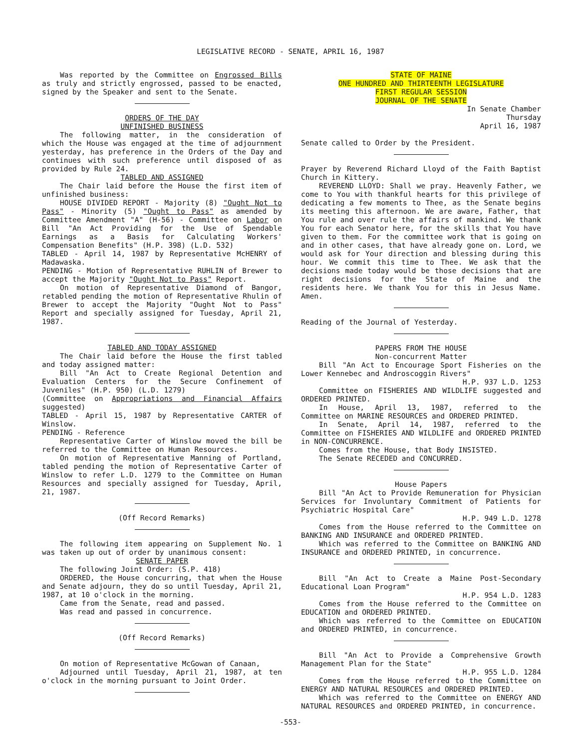LEGISLATIVE RECORD - SENATE, APRIL 16, 1987
Was reported by the Committee on Engrossed Bills as truly and strictly engrossed, passed to be enacted, signed by the Speaker and sent to the Senate.
ORDERS OF THE DAY
UNFINISHED BUSINESS
The following matter, in the consideration of which the House was engaged at the time of adjournment yesterday, has preference in the Orders of the Day and continues with such preference until disposed of as provided by Rule 24.
TABLED AND ASSIGNED
The Chair laid before the House the first item of unfinished business:
HOUSE DIVIDED REPORT - Majority (8) "Ought Not to Pass" - Minority (5) "Ought to Pass" as amended by Committee Amendment "A" (H-56) - Committee on Labor on Bill "An Act Providing for the Use of Spendable Earnings as a Basis for Calculating Workers' Compensation Benefits" (H.P. 398) (L.D. 532)
TABLED - April 14, 1987 by Representative McHENRY of Madawaska.
PENDING - Motion of Representative RUHLIN of Brewer to accept the Majority "Ought Not to Pass" Report.
On motion of Representative Diamond of Bangor, retabled pending the motion of Representative Rhulin of Brewer to accept the Majority "Ought Not to Pass" Report and specially assigned for Tuesday, April 21, 1987.
TABLED AND TODAY ASSIGNED
The Chair laid before the House the first tabled and today assigned matter:
Bill "An Act to Create Regional Detention and Evaluation Centers for the Secure Confinement of Juveniles" (H.P. 950) (L.D. 1279)
(Committee on Appropriations and Financial Affairs suggested)
TABLED - April 15, 1987 by Representative CARTER of Winslow.
PENDING - Reference
Representative Carter of Winslow moved the bill be referred to the Committee on Human Resources.
On motion of Representative Manning of Portland, tabled pending the motion of Representative Carter of Winslow to refer L.D. 1279 to the Committee on Human Resources and specially assigned for Tuesday, April, 21, 1987.
(Off Record Remarks)
The following item appearing on Supplement No. 1 was taken up out of order by unanimous consent:
SENATE PAPER
The following Joint Order: (S.P. 418)
ORDERED, the House concurring, that when the House and Senate adjourn, they do so until Tuesday, April 21, 1987, at 10 o'clock in the morning.
Came from the Senate, read and passed.
Was read and passed in concurrence.
(Off Record Remarks)
On motion of Representative McGowan of Canaan,
Adjourned until Tuesday, April 21, 1987, at ten o'clock in the morning pursuant to Joint Order.
STATE OF MAINE
ONE HUNDRED AND THIRTEENTH LEGISLATURE
FIRST REGULAR SESSION
JOURNAL OF THE SENATE
In Senate Chamber
Thursday
April 16, 1987
Senate called to Order by the President.
Prayer by Reverend Richard Lloyd of the Faith Baptist Church in Kittery.
REVEREND LLOYD: Shall we pray. Heavenly Father, we come to You with thankful hearts for this privilege of dedicating a few moments to Thee, as the Senate begins its meeting this afternoon. We are aware, Father, that You rule and over rule the affairs of mankind. We thank You for each Senator here, for the skills that You have given to them. For the committee work that is going on and in other cases, that have already gone on. Lord, we would ask for Your direction and blessing during this hour. We commit this time to Thee. We ask that the decisions made today would be those decisions that are right decisions for the State of Maine and the residents here. We thank You for this in Jesus Name. Amen.
Reading of the Journal of Yesterday.
PAPERS FROM THE HOUSE
Non-concurrent Matter
Bill "An Act to Encourage Sport Fisheries on the Lower Kennebec and Androscoggin Rivers"
H.P. 937 L.D. 1253
Committee on FISHERIES AND WILDLIFE suggested and ORDERED PRINTED.
In House, April 13, 1987, referred to the Committee on MARINE RESOURCES and ORDERED PRINTED.
In Senate, April 14, 1987, referred to the Committee on FISHERIES AND WILDLIFE and ORDERED PRINTED in NON-CONCURRENCE.
Comes from the House, that Body INSISTED.
The Senate RECEDED and CONCURRED.
House Papers
Bill "An Act to Provide Remuneration for Physician Services for Involuntary Commitment of Patients for Psychiatric Hospital Care"
H.P. 949 L.D. 1278
Comes from the House referred to the Committee on BANKING AND INSURANCE and ORDERED PRINTED.
Which was referred to the Committee on BANKING AND INSURANCE and ORDERED PRINTED, in concurrence.
Bill "An Act to Create a Maine Post-Secondary Educational Loan Program"
H.P. 954 L.D. 1283
Comes from the House referred to the Committee on EDUCATION and ORDERED PRINTED.
Which was referred to the Committee on EDUCATION and ORDERED PRINTED, in concurrence.
Bill "An Act to Provide a Comprehensive Growth Management Plan for the State"
H.P. 955 L.D. 1284
Comes from the House referred to the Committee on ENERGY AND NATURAL RESOURCES and ORDERED PRINTED.
Which was referred to the Committee on ENERGY AND NATURAL RESOURCES and ORDERED PRINTED, in concurrence.
-553-